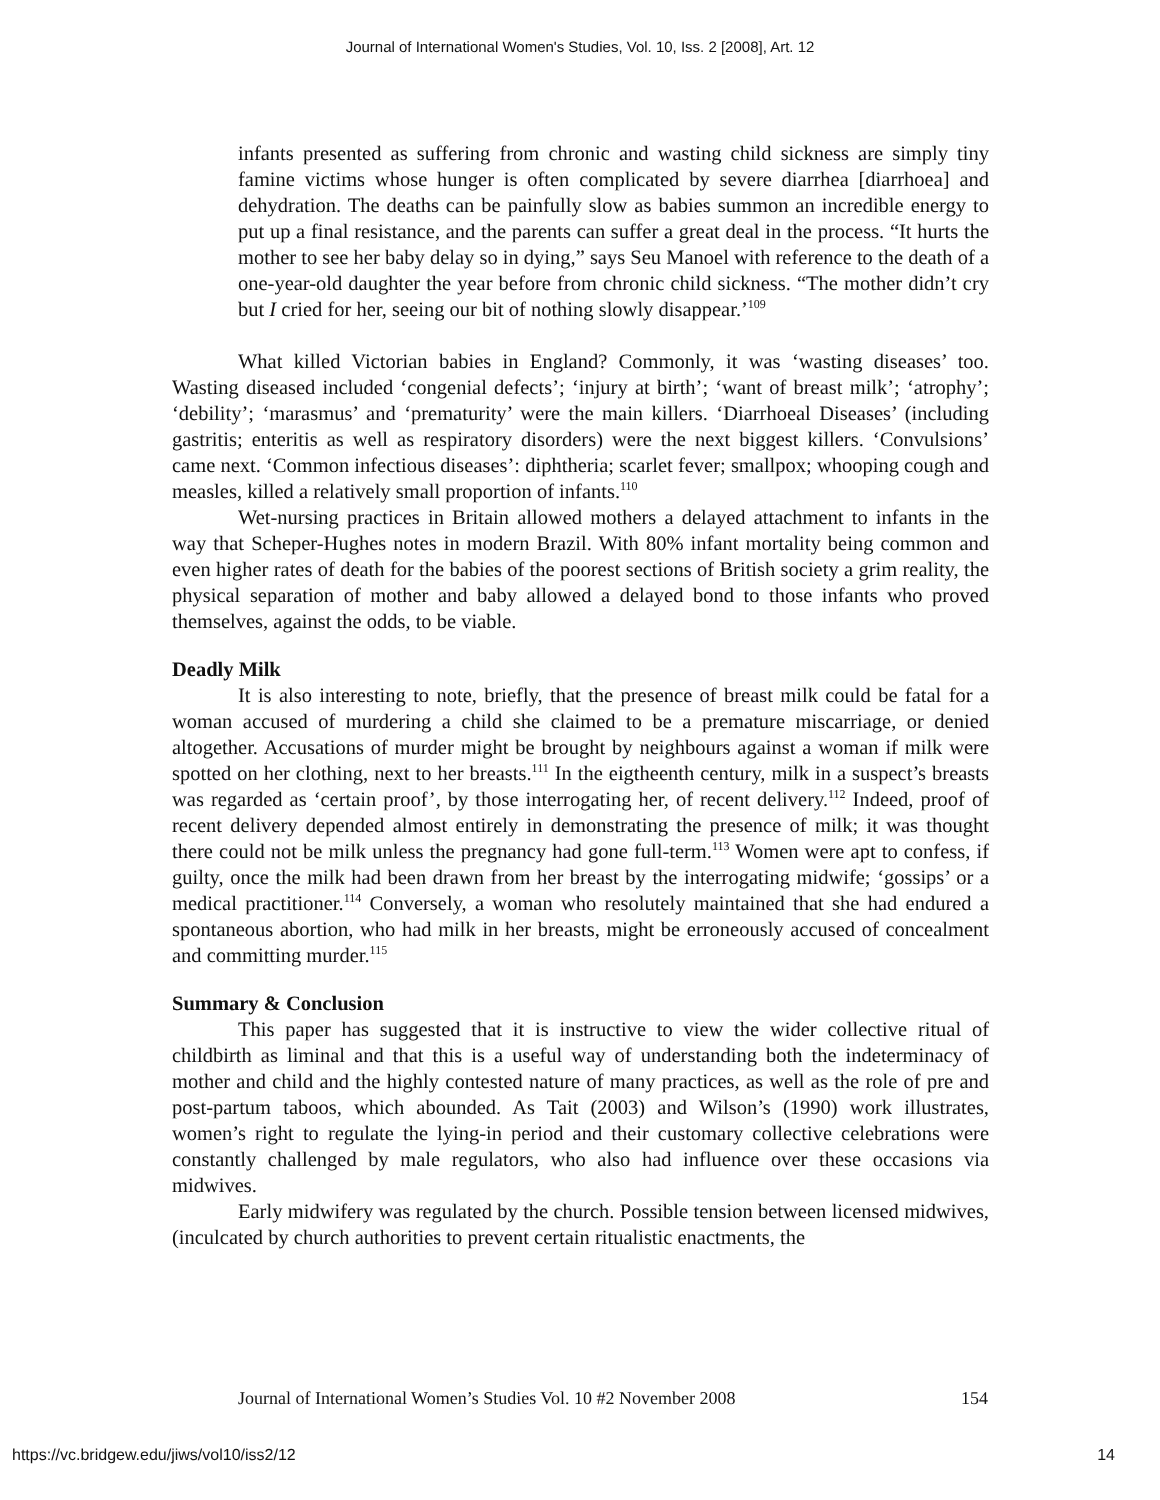Journal of International Women's Studies, Vol. 10, Iss. 2 [2008], Art. 12
infants presented as suffering from chronic and wasting child sickness are simply tiny famine victims whose hunger is often complicated by severe diarrhea [diarrhoea] and dehydration. The deaths can be painfully slow as babies summon an incredible energy to put up a final resistance, and the parents can suffer a great deal in the process. “It hurts the mother to see her baby delay so in dying,” says Seu Manoel with reference to the death of a one-year-old daughter the year before from chronic child sickness. “The mother didn’t cry but I cried for her, seeing our bit of nothing slowly disappear.’<sup>109</sup>
What killed Victorian babies in England? Commonly, it was ‘wasting diseases’ too. Wasting diseased included ‘congenial defects’; ‘injury at birth’; ‘want of breast milk’; ‘atrophy’; ‘debility’; ‘marasmus’ and ‘prematurity’ were the main killers. ‘Diarrhoeal Diseases’ (including gastritis; enteritis as well as respiratory disorders) were the next biggest killers. ‘Convulsions’ came next. ‘Common infectious diseases’: diphtheria; scarlet fever; smallpox; whooping cough and measles, killed a relatively small proportion of infants.<sup>110</sup>
Wet-nursing practices in Britain allowed mothers a delayed attachment to infants in the way that Scheper-Hughes notes in modern Brazil. With 80% infant mortality being common and even higher rates of death for the babies of the poorest sections of British society a grim reality, the physical separation of mother and baby allowed a delayed bond to those infants who proved themselves, against the odds, to be viable.
Deadly Milk
It is also interesting to note, briefly, that the presence of breast milk could be fatal for a woman accused of murdering a child she claimed to be a premature miscarriage, or denied altogether. Accusations of murder might be brought by neighbours against a woman if milk were spotted on her clothing, next to her breasts.<sup>111</sup> In the eigtheenth century, milk in a suspect’s breasts was regarded as ‘certain proof’, by those interrogating her, of recent delivery.<sup>112</sup> Indeed, proof of recent delivery depended almost entirely in demonstrating the presence of milk; it was thought there could not be milk unless the pregnancy had gone full-term.<sup>113</sup> Women were apt to confess, if guilty, once the milk had been drawn from her breast by the interrogating midwife; ‘gossips’ or a medical practitioner.<sup>114</sup> Conversely, a woman who resolutely maintained that she had endured a spontaneous abortion, who had milk in her breasts, might be erroneously accused of concealment and committing murder.<sup>115</sup>
Summary & Conclusion
This paper has suggested that it is instructive to view the wider collective ritual of childbirth as liminal and that this is a useful way of understanding both the indeterminacy of mother and child and the highly contested nature of many practices, as well as the role of pre and post-partum taboos, which abounded. As Tait (2003) and Wilson’s (1990) work illustrates, women’s right to regulate the lying-in period and their customary collective celebrations were constantly challenged by male regulators, who also had influence over these occasions via midwives.
Early midwifery was regulated by the church. Possible tension between licensed midwives, (inculcated by church authorities to prevent certain ritualistic enactments, the
Journal of International Women’s Studies Vol. 10 #2 November 2008 154
https://vc.bridgew.edu/jiws/vol10/iss2/12 14